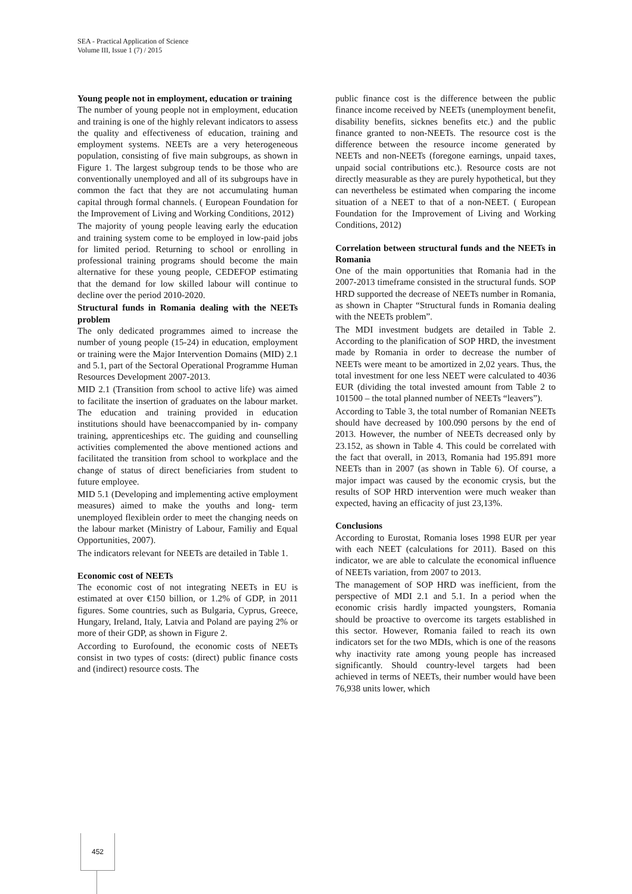SEA - Practical Application of Science
Volume III, Issue 1 (7) / 2015
Young people not in employment, education or training
The number of young people not in employment, education and training is one of the highly relevant indicators to assess the quality and effectiveness of education, training and employment systems. NEETs are a very heterogeneous population, consisting of five main subgroups, as shown in Figure 1. The largest subgroup tends to be those who are conventionally unemployed and all of its subgroups have in common the fact that they are not accumulating human capital through formal channels. ( European Foundation for the Improvement of Living and Working Conditions, 2012)
The majority of young people leaving early the education and training system come to be employed in low-paid jobs for limited period. Returning to school or enrolling in professional training programs should become the main alternative for these young people, CEDEFOP estimating that the demand for low skilled labour will continue to decline over the period 2010-2020.
Structural funds in Romania dealing with the NEETs problem
The only dedicated programmes aimed to increase the number of young people (15-24) in education, employment or training were the Major Intervention Domains (MID) 2.1 and 5.1, part of the Sectoral Operational Programme Human Resources Development 2007-2013.
MID 2.1 (Transition from school to active life) was aimed to facilitate the insertion of graduates on the labour market. The education and training provided in education institutions should have beenaccompanied by in- company training, apprenticeships etc. The guiding and counselling activities complemented the above mentioned actions and facilitated the transition from school to workplace and the change of status of direct beneficiaries from student to future employee.
MID 5.1 (Developing and implementing active employment measures) aimed to make the youths and long- term unemployed flexiblein order to meet the changing needs on the labour market (Ministry of Labour, Familiy and Equal Opportunities, 2007).
The indicators relevant for NEETs are detailed in Table 1.
Economic cost of NEETs
The economic cost of not integrating NEETs in EU is estimated at over €150 billion, or 1.2% of GDP, in 2011 figures. Some countries, such as Bulgaria, Cyprus, Greece, Hungary, Ireland, Italy, Latvia and Poland are paying 2% or more of their GDP, as shown in Figure 2.
According to Eurofound, the economic costs of NEETs consist in two types of costs: (direct) public finance costs and (indirect) resource costs. The
public finance cost is the difference between the public finance income received by NEETs (unemployment benefit, disability benefits, sicknes benefits etc.) and the public finance granted to non-NEETs. The resource cost is the difference between the resource income generated by NEETs and non-NEETs (foregone earnings, unpaid taxes, unpaid social contributions etc.). Resource costs are not directly measurable as they are purely hypothetical, but they can nevertheless be estimated when comparing the income situation of a NEET to that of a non-NEET. ( European Foundation for the Improvement of Living and Working Conditions, 2012)
Correlation between structural funds and the NEETs in Romania
One of the main opportunities that Romania had in the 2007-2013 timeframe consisted in the structural funds. SOP HRD supported the decrease of NEETs number in Romania, as shown in Chapter “Structural funds in Romania dealing with the NEETs problem”.
The MDI investment budgets are detailed in Table 2. According to the planification of SOP HRD, the investment made by Romania in order to decrease the number of NEETs were meant to be amortized in 2,02 years. Thus, the total investment for one less NEET were calculated to 4036 EUR (dividing the total invested amount from Table 2 to 101500 – the total planned number of NEETs “leavers”).
According to Table 3, the total number of Romanian NEETs should have decreased by 100.090 persons by the end of 2013. However, the number of NEETs decreased only by 23.152, as shown in Table 4. This could be correlated with the fact that overall, in 2013, Romania had 195.891 more NEETs than in 2007 (as shown in Table 6). Of course, a major impact was caused by the economic crysis, but the results of SOP HRD intervention were much weaker than expected, having an efficacity of just 23,13%.
Conclusions
According to Eurostat, Romania loses 1998 EUR per year with each NEET (calculations for 2011). Based on this indicator, we are able to calculate the economical influence of NEETs variation, from 2007 to 2013.
The management of SOP HRD was inefficient, from the perspective of MDI 2.1 and 5.1. In a period when the economic crisis hardly impacted youngsters, Romania should be proactive to overcome its targets established in this sector. However, Romania failed to reach its own indicators set for the two MDIs, which is one of the reasons why inactivity rate among young people has increased significantly. Should country-level targets had been achieved in terms of NEETs, their number would have been 76,938 units lower, which
452